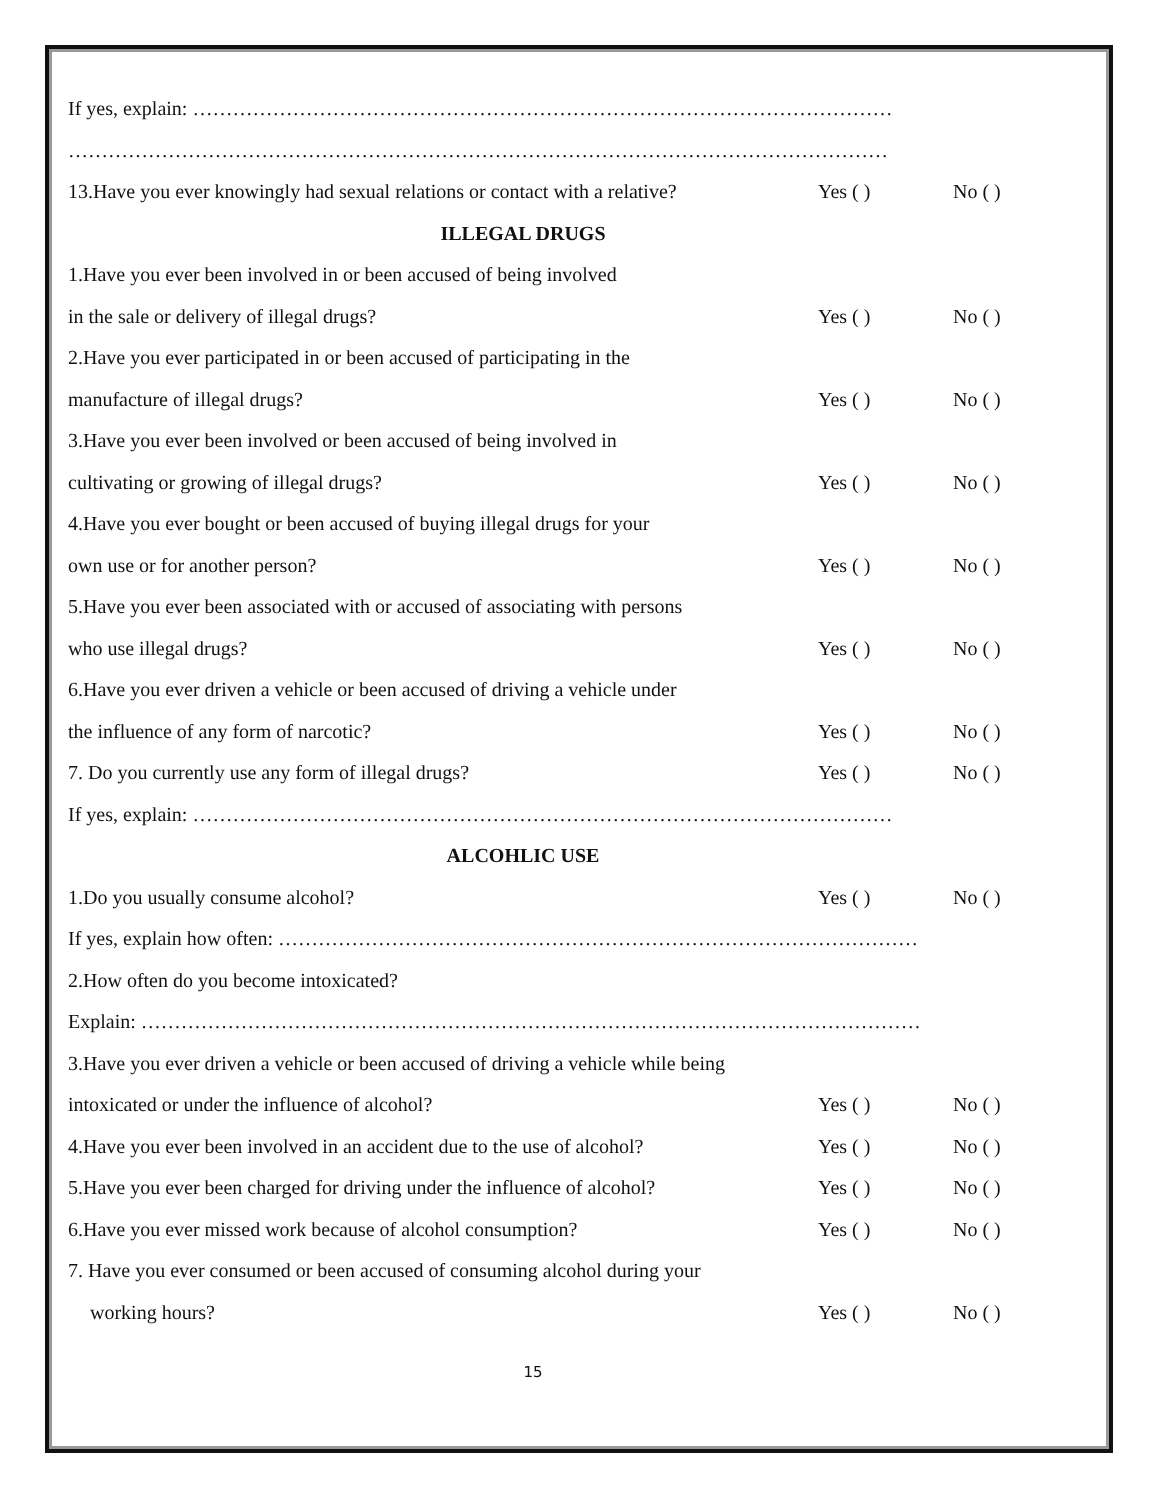If yes, explain: ……………………………………………………………………………………………
……………………………………………………………………………………………………………
13.Have you ever knowingly had sexual relations or contact with a relative? Yes ( ) No ( )
ILLEGAL DRUGS
1.Have you ever been involved in or been accused of being involved
in the sale or delivery of illegal drugs? Yes ( ) No ( )
2.Have you ever participated in or been accused of participating in the
manufacture of illegal drugs? Yes ( ) No ( )
3.Have you ever been involved or been accused of being involved in
cultivating or growing of illegal drugs? Yes ( ) No ( )
4.Have you ever bought or been accused of buying illegal drugs for your
own use or for another person? Yes ( ) No ( )
5.Have you ever been associated with or accused of associating with persons
who use illegal drugs? Yes ( ) No ( )
6.Have you ever driven a vehicle or been accused of driving a vehicle under
the influence of any form of narcotic? Yes ( ) No ( )
7. Do you currently use any form of illegal drugs? Yes ( ) No ( )
If yes, explain: ……………………………………………………………………………………………
ALCOHLIC USE
1.Do you usually consume alcohol? Yes ( ) No ( )
If yes, explain how often: ……………………………………………………………………………………
2.How often do you become intoxicated?
Explain: ………………………………………………………………………………………………………
3.Have you ever driven a vehicle or been accused of driving a vehicle while being
intoxicated or under the influence of alcohol? Yes ( ) No ( )
4.Have you ever been involved in an accident due to the use of alcohol? Yes ( ) No ( )
5.Have you ever been charged for driving under the influence of alcohol? Yes ( ) No ( )
6.Have you ever missed work because of alcohol consumption? Yes ( ) No ( )
7. Have you ever consumed or been accused of consuming alcohol during your
working hours? Yes ( ) No ( )
15